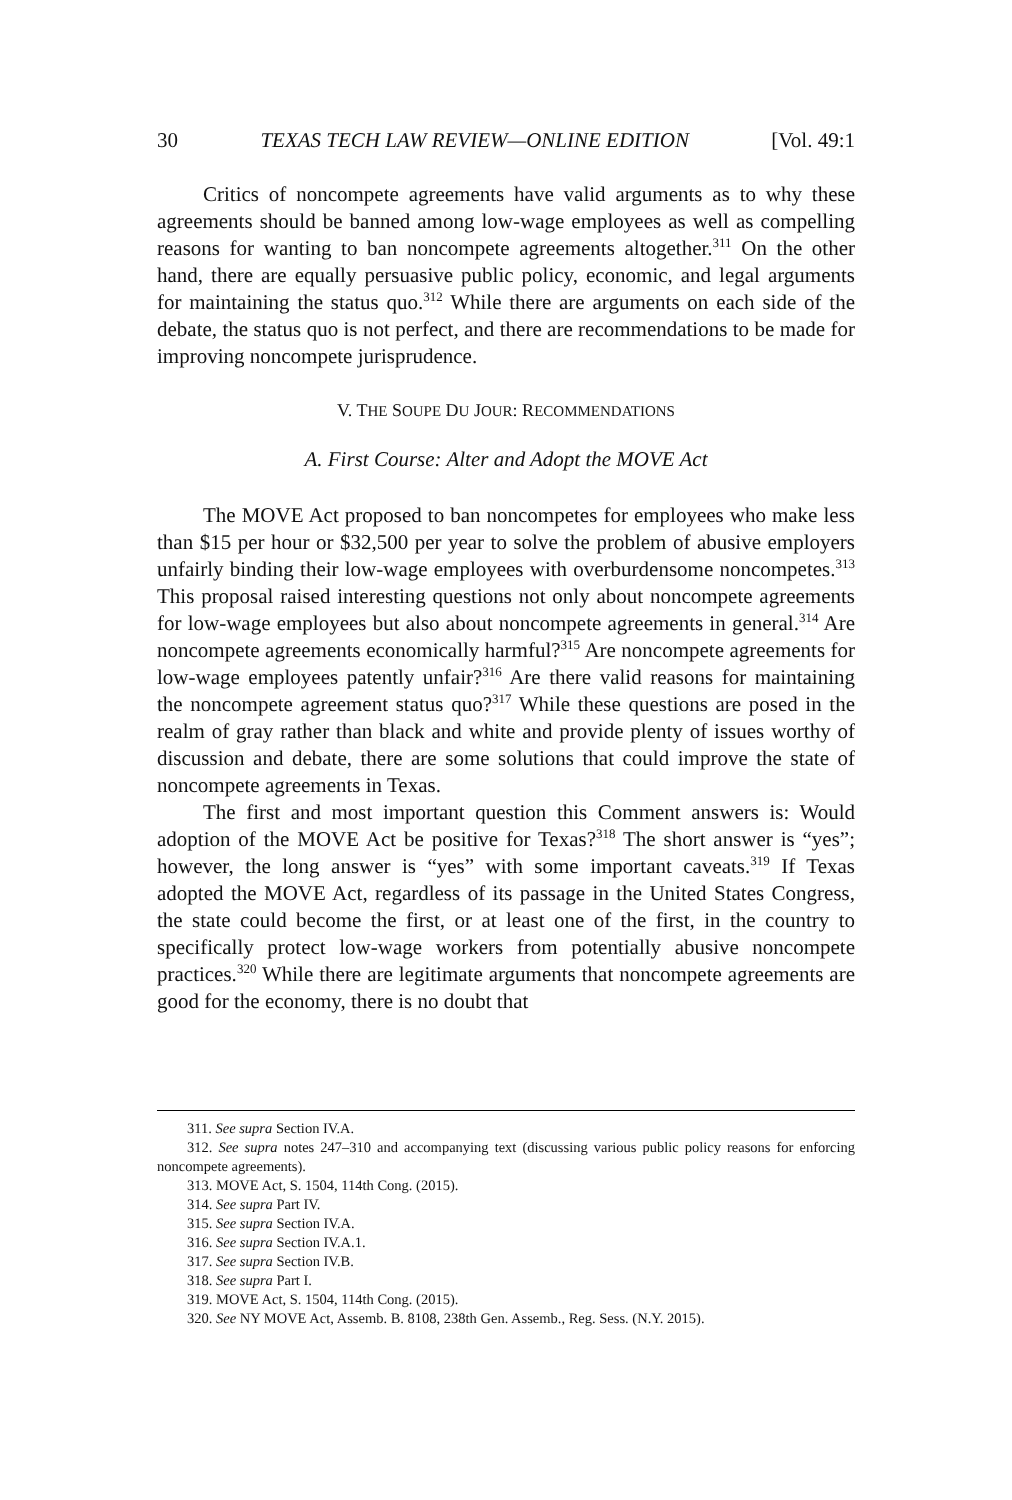30 TEXAS TECH LAW REVIEW—ONLINE EDITION [Vol. 49:1
Critics of noncompete agreements have valid arguments as to why these agreements should be banned among low-wage employees as well as compelling reasons for wanting to ban noncompete agreements altogether.<sup>311</sup> On the other hand, there are equally persuasive public policy, economic, and legal arguments for maintaining the status quo.<sup>312</sup> While there are arguments on each side of the debate, the status quo is not perfect, and there are recommendations to be made for improving noncompete jurisprudence.
V. THE SOUPE DU JOUR: RECOMMENDATIONS
A. First Course: Alter and Adopt the MOVE Act
The MOVE Act proposed to ban noncompetes for employees who make less than $15 per hour or $32,500 per year to solve the problem of abusive employers unfairly binding their low-wage employees with overburdensome noncompetes.<sup>313</sup> This proposal raised interesting questions not only about noncompete agreements for low-wage employees but also about noncompete agreements in general.<sup>314</sup> Are noncompete agreements economically harmful?<sup>315</sup> Are noncompete agreements for low-wage employees patently unfair?<sup>316</sup> Are there valid reasons for maintaining the noncompete agreement status quo?<sup>317</sup> While these questions are posed in the realm of gray rather than black and white and provide plenty of issues worthy of discussion and debate, there are some solutions that could improve the state of noncompete agreements in Texas.
The first and most important question this Comment answers is: Would adoption of the MOVE Act be positive for Texas?<sup>318</sup> The short answer is “yes”; however, the long answer is “yes” with some important caveats.<sup>319</sup> If Texas adopted the MOVE Act, regardless of its passage in the United States Congress, the state could become the first, or at least one of the first, in the country to specifically protect low-wage workers from potentially abusive noncompete practices.<sup>320</sup> While there are legitimate arguments that noncompete agreements are good for the economy, there is no doubt that
311. See supra Section IV.A.
312. See supra notes 247–310 and accompanying text (discussing various public policy reasons for enforcing noncompete agreements).
313. MOVE Act, S. 1504, 114th Cong. (2015).
314. See supra Part IV.
315. See supra Section IV.A.
316. See supra Section IV.A.1.
317. See supra Section IV.B.
318. See supra Part I.
319. MOVE Act, S. 1504, 114th Cong. (2015).
320. See NY MOVE Act, Assemb. B. 8108, 238th Gen. Assemb., Reg. Sess. (N.Y. 2015).